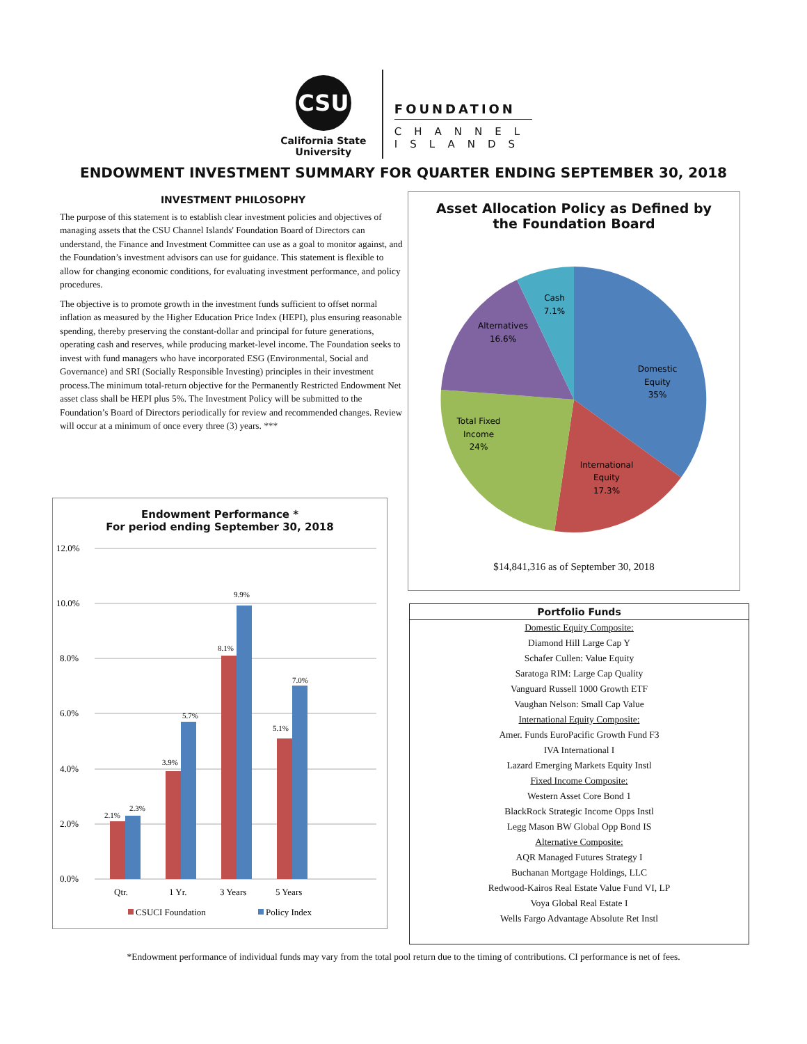CSU
California State
University
FOUNDATION
CHANNEL
ISLANDS
ENDOWMENT INVESTMENT SUMMARY FOR QUARTER ENDING SEPTEMBER 30, 2018
INVESTMENT PHILOSOPHY
The purpose of this statement is to establish clear investment policies and objectives of managing assets that the CSU Channel Islands' Foundation Board of Directors can understand, the Finance and Investment Committee can use as a goal to monitor against, and the Foundation’s investment advisors can use for guidance. This statement is flexible to allow for changing economic conditions, for evaluating investment performance, and policy procedures.
The objective is to promote growth in the investment funds sufficient to offset normal inflation as measured by the Higher Education Price Index (HEPI), plus ensuring reasonable spending, thereby preserving the constant-dollar and principal for future generations, operating cash and reserves, while producing market-level income. The Foundation seeks to invest with fund managers who have incorporated ESG (Environmental, Social and Governance) and SRI (Socially Responsible Investing) principles in their investment process.The minimum total-return objective for the Permanently Restricted Endowment Net asset class shall be HEPI plus 5%. The Investment Policy will be submitted to the Foundation’s Board of Directors periodically for review and recommended changes. Review will occur at a minimum of once every three (3) years. ***
Endowment Performance *
For period ending September 30, 2018
12.0%
10.0%
8.0%
6.0%
4.0%
2.0%
0.0%
2.1%
2.3%
3.9%
5.7%
8.1%
9.9%
5.1%
7.0%
Qtr.
1 Yr.
3 Years
5 Years
CSUCI Foundation
Policy Index
Asset Allocation Policy as Defined by
the Foundation Board
Domestic
Equity
35%
International
Equity
17.3%
Total Fixed
Income
24%
Alternatives
16.6%
Cash
7.1%
$14,841,316 as of September 30, 2018
| Portfolio Funds |
| --- |
| Domestic Equity Composite: |
| Diamond Hill Large Cap Y |
| Schafer Cullen: Value Equity |
| Saratoga RIM: Large Cap Quality |
| Vanguard Russell 1000 Growth ETF |
| Vaughan Nelson: Small Cap Value |
| International Equity Composite: |
| Amer. Funds EuroPacific Growth Fund F3 |
| IVA International I |
| Lazard Emerging Markets Equity Instl |
| Fixed Income Composite: |
| Western Asset Core Bond 1 |
| BlackRock Strategic Income Opps Instl |
| Legg Mason BW Global Opp Bond IS |
| Alternative Composite: |
| AQR Managed Futures Strategy I |
| Buchanan Mortgage Holdings, LLC |
| Redwood-Kairos Real Estate Value Fund VI, LP |
| Voya Global Real Estate I |
| Wells Fargo Advantage Absolute Ret Instl |
*Endowment performance of individual funds may vary from the total pool return due to the timing of contributions. CI performance is net of fees.